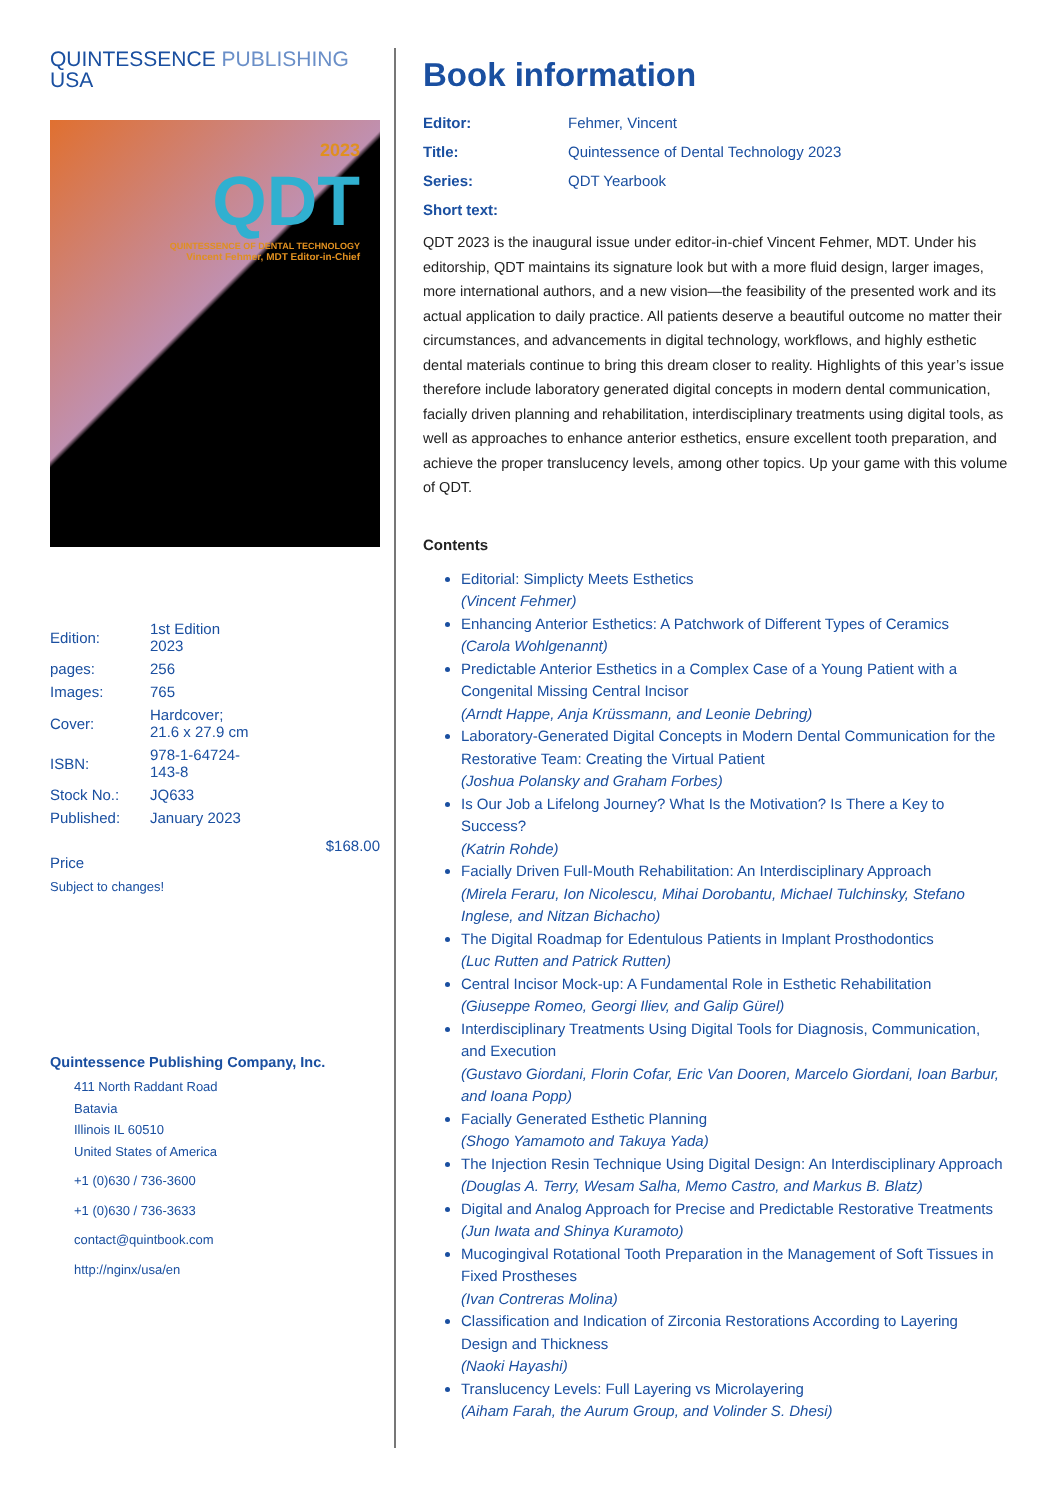QUINTESSENCE PUBLISHING
USA
2023
QDT
QUINTESSENCE OF DENTAL TECHNOLOGY
Vincent Fehmer, MDT Editor-in-Chief
| Edition: | 1st Edition 2023 |
| pages: | 256 |
| Images: | 765 |
| Cover: | Hardcover; 21.6 x 27.9 cm |
| ISBN: | 978-1-64724-143-8 |
| Stock No.: | JQ633 |
| Published: | January 2023 |
$168.00
Price
Subject to changes!
Quintessence Publishing Company, Inc.
411 North Raddant Road
Batavia
Illinois IL 60510
United States of America
+1 (0)630 / 736-3600
+1 (0)630 / 736-3633
contact@quintbook.com
http://nginx/usa/en
Book information
Editor: Fehmer, Vincent Title: Quintessence of Dental Technology 2023 Series: QDT Yearbook Short text:
QDT 2023 is the inaugural issue under editor-in-chief Vincent Fehmer, MDT. Under his editorship, QDT maintains its signature look but with a more fluid design, larger images, more international authors, and a new vision—the feasibility of the presented work and its actual application to daily practice. All patients deserve a beautiful outcome no matter their circumstances, and advancements in digital technology, workflows, and highly esthetic dental materials continue to bring this dream closer to reality. Highlights of this year’s issue therefore include laboratory generated digital concepts in modern dental communication, facially driven planning and rehabilitation, interdisciplinary treatments using digital tools, as well as approaches to enhance anterior esthetics, ensure excellent tooth preparation, and achieve the proper translucency levels, among other topics. Up your game with this volume of QDT.
Contents
Editorial: Simplicty Meets Esthetics
(Vincent Fehmer)
Enhancing Anterior Esthetics: A Patchwork of Different Types of Ceramics
(Carola Wohlgenannt)
Predictable Anterior Esthetics in a Complex Case of a Young Patient with a Congenital Missing Central Incisor
(Arndt Happe, Anja Krüssmann, and Leonie Debring)
Laboratory-Generated Digital Concepts in Modern Dental Communication for the Restorative Team: Creating the Virtual Patient
(Joshua Polansky and Graham Forbes)
Is Our Job a Lifelong Journey? What Is the Motivation? Is There a Key to Success?
(Katrin Rohde)
Facially Driven Full-Mouth Rehabilitation: An Interdisciplinary Approach
(Mirela Feraru, Ion Nicolescu, Mihai Dorobantu, Michael Tulchinsky, Stefano Inglese, and Nitzan Bichacho)
The Digital Roadmap for Edentulous Patients in Implant Prosthodontics
(Luc Rutten and Patrick Rutten)
Central Incisor Mock-up: A Fundamental Role in Esthetic Rehabilitation
(Giuseppe Romeo, Georgi Iliev, and Galip Gürel)
Interdisciplinary Treatments Using Digital Tools for Diagnosis, Communication, and Execution
(Gustavo Giordani, Florin Cofar, Eric Van Dooren, Marcelo Giordani, Ioan Barbur, and Ioana Popp)
Facially Generated Esthetic Planning
(Shogo Yamamoto and Takuya Yada)
The Injection Resin Technique Using Digital Design: An Interdisciplinary Approach
(Douglas A. Terry, Wesam Salha, Memo Castro, and Markus B. Blatz)
Digital and Analog Approach for Precise and Predictable Restorative Treatments
(Jun Iwata and Shinya Kuramoto)
Mucogingival Rotational Tooth Preparation in the Management of Soft Tissues in Fixed Prostheses
(Ivan Contreras Molina)
Classification and Indication of Zirconia Restorations According to Layering Design and Thickness
(Naoki Hayashi)
Translucency Levels: Full Layering vs Microlayering
(Aiham Farah, the Aurum Group, and Volinder S. Dhesi)